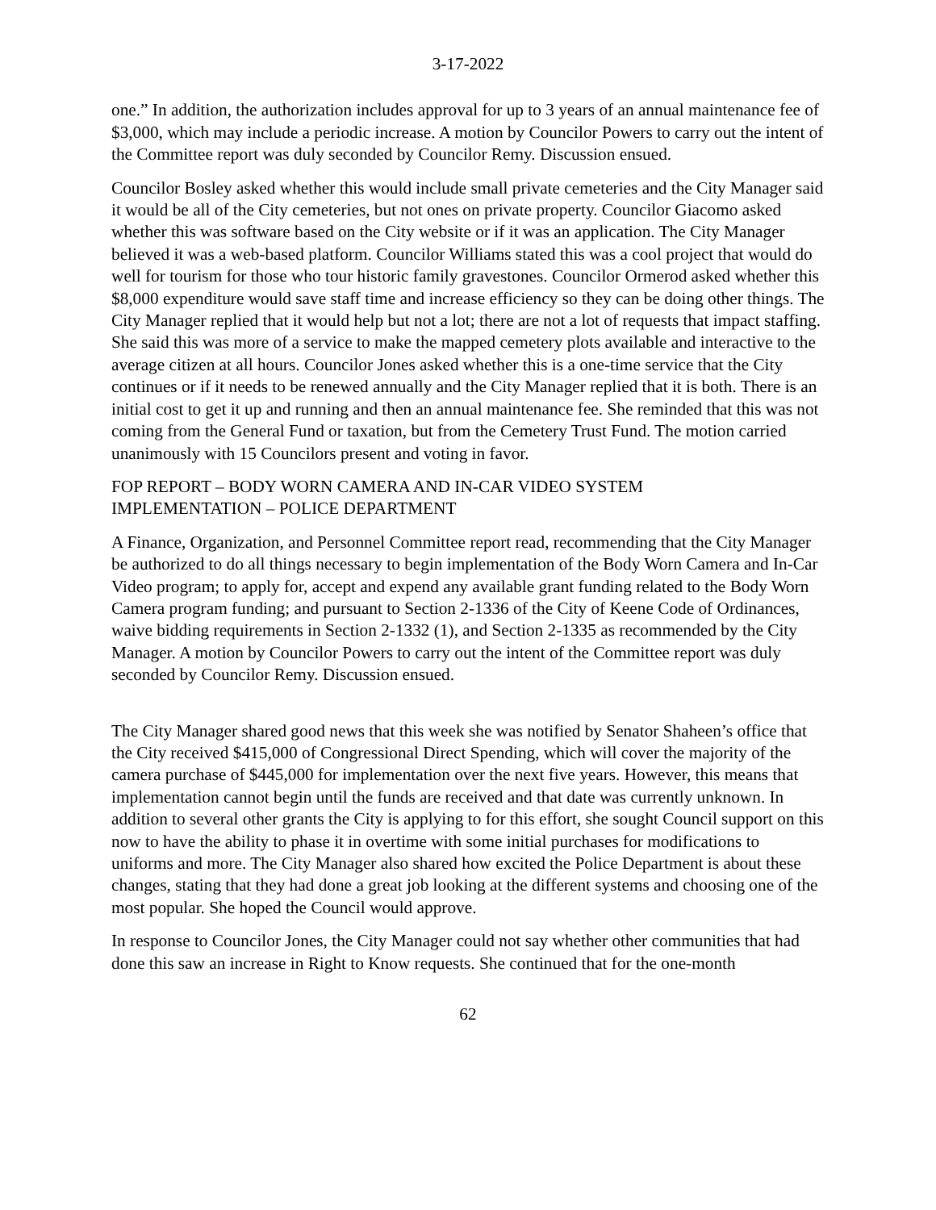3-17-2022
one.” In addition, the authorization includes approval for up to 3 years of an annual maintenance fee of $3,000, which may include a periodic increase. A motion by Councilor Powers to carry out the intent of the Committee report was duly seconded by Councilor Remy. Discussion ensued.
Councilor Bosley asked whether this would include small private cemeteries and the City Manager said it would be all of the City cemeteries, but not ones on private property. Councilor Giacomo asked whether this was software based on the City website or if it was an application. The City Manager believed it was a web-based platform. Councilor Williams stated this was a cool project that would do well for tourism for those who tour historic family gravestones. Councilor Ormerod asked whether this $8,000 expenditure would save staff time and increase efficiency so they can be doing other things. The City Manager replied that it would help but not a lot; there are not a lot of requests that impact staffing. She said this was more of a service to make the mapped cemetery plots available and interactive to the average citizen at all hours. Councilor Jones asked whether this is a one-time service that the City continues or if it needs to be renewed annually and the City Manager replied that it is both. There is an initial cost to get it up and running and then an annual maintenance fee. She reminded that this was not coming from the General Fund or taxation, but from the Cemetery Trust Fund. The motion carried unanimously with 15 Councilors present and voting in favor.
FOP REPORT – BODY WORN CAMERA AND IN-CAR VIDEO SYSTEM
IMPLEMENTATION – POLICE DEPARTMENT
A Finance, Organization, and Personnel Committee report read, recommending that the City Manager be authorized to do all things necessary to begin implementation of the Body Worn Camera and In-Car Video program; to apply for, accept and expend any available grant funding related to the Body Worn Camera program funding; and pursuant to Section 2-1336 of the City of Keene Code of Ordinances, waive bidding requirements in Section 2-1332 (1), and Section 2-1335 as recommended by the City Manager. A motion by Councilor Powers to carry out the intent of the Committee report was duly seconded by Councilor Remy. Discussion ensued.
The City Manager shared good news that this week she was notified by Senator Shaheen’s office that the City received $415,000 of Congressional Direct Spending, which will cover the majority of the camera purchase of $445,000 for implementation over the next five years. However, this means that implementation cannot begin until the funds are received and that date was currently unknown. In addition to several other grants the City is applying to for this effort, she sought Council support on this now to have the ability to phase it in overtime with some initial purchases for modifications to uniforms and more. The City Manager also shared how excited the Police Department is about these changes, stating that they had done a great job looking at the different systems and choosing one of the most popular. She hoped the Council would approve.
In response to Councilor Jones, the City Manager could not say whether other communities that had done this saw an increase in Right to Know requests. She continued that for the one-month
62